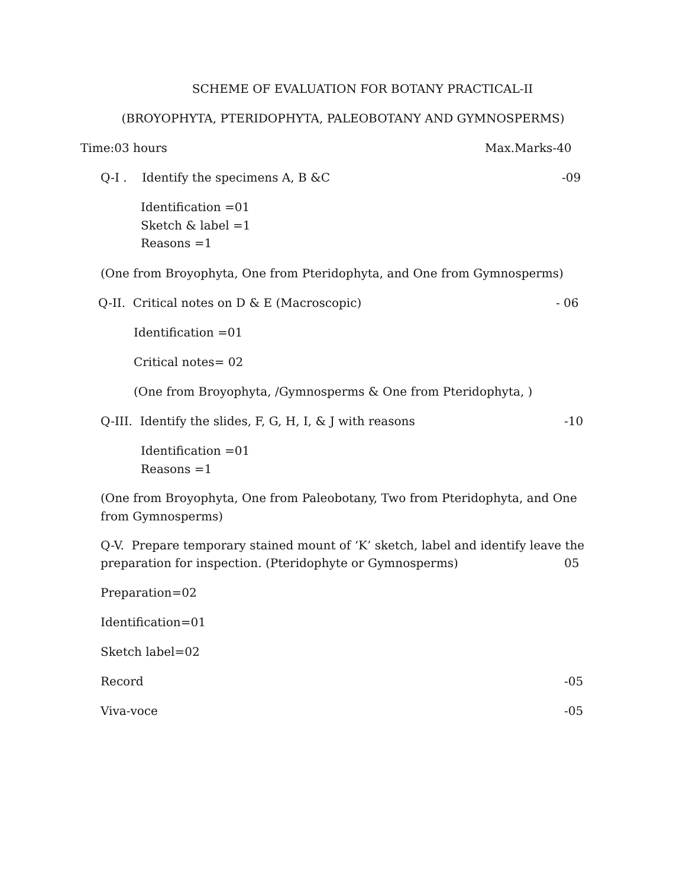SCHEME OF EVALUATION FOR BOTANY PRACTICAL-II
(BROYOPHYTA, PTERIDOPHYTA, PALEOBOTANY AND GYMNOSPERMS)
Time:03 hours Max.Marks-40
Q-I . Identify the specimens A, B &C -09
Identification =01
Sketch & label =1
Reasons =1
(One from Broyophyta, One from Pteridophyta, and One from Gymnosperms)
Q-II. Critical notes on D & E (Macroscopic) - 06
Identification =01
Critical notes= 02
(One from Broyophyta, /Gymnosperms & One from Pteridophyta, )
Q-III. Identify the slides, F, G, H, I, & J with reasons -10
Identification =01
Reasons =1
(One from Broyophyta, One from Paleobotany, Two from Pteridophyta, and One from Gymnosperms)
Q-V. Prepare temporary stained mount of ‘K’ sketch, label and identify leave the
preparation for inspection. (Pteridophyte or Gymnosperms)
05
Preparation=02
Identification=01
Sketch label=02
Record -05
Viva-voce -05